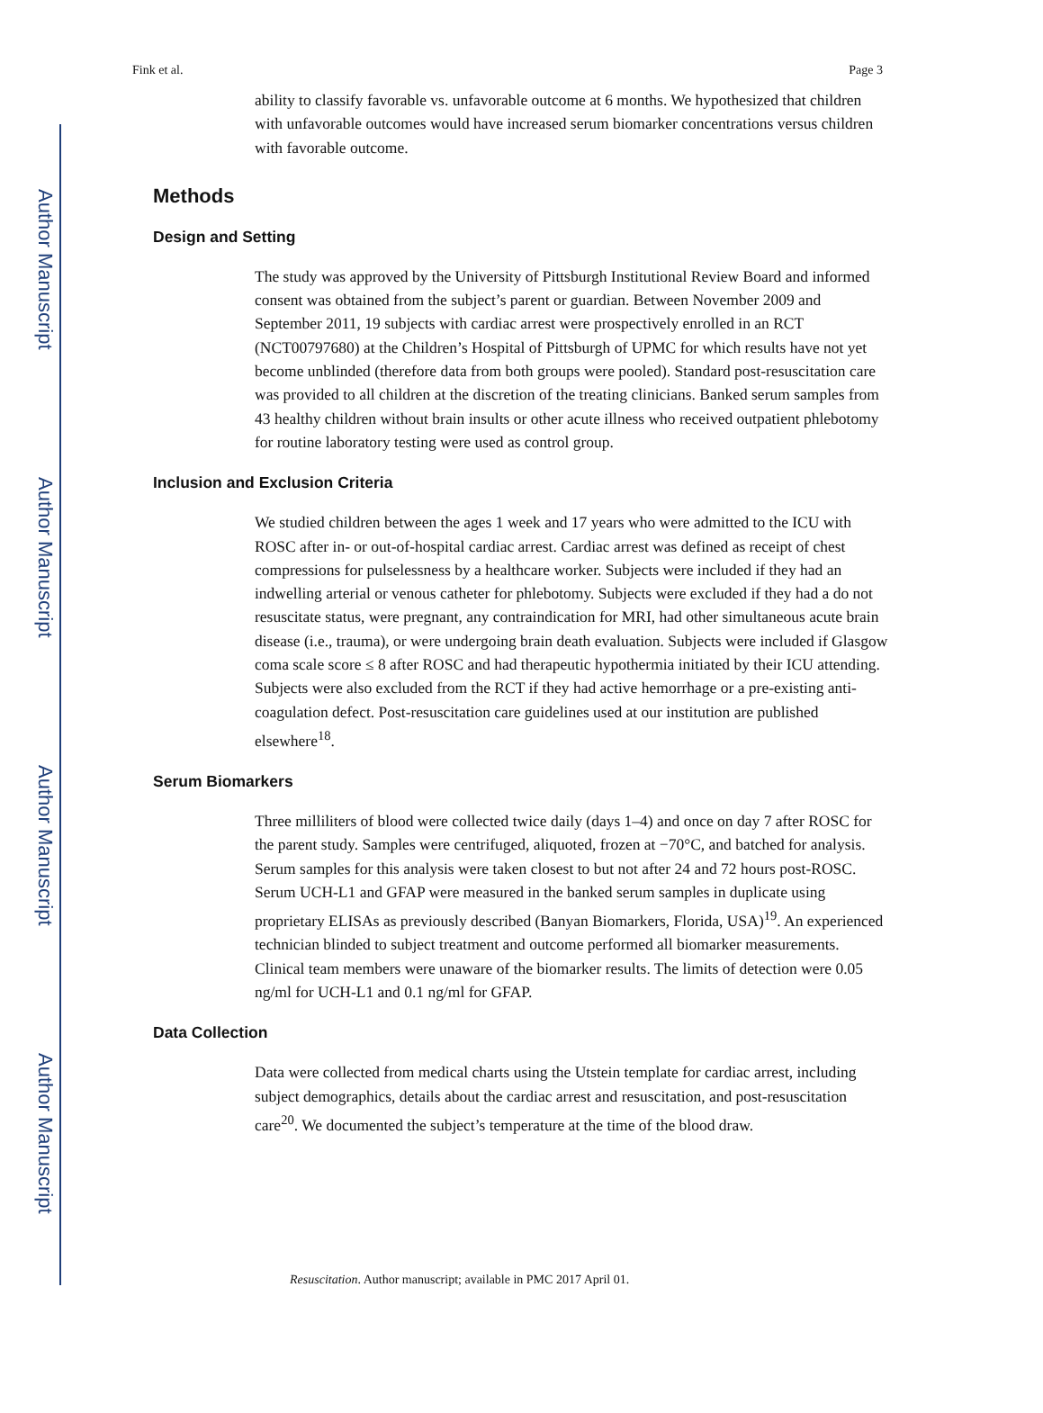Author Manuscript
Author Manuscript
Author Manuscript
Author Manuscript
Fink et al. Page 3
ability to classify favorable vs. unfavorable outcome at 6 months. We hypothesized that children with unfavorable outcomes would have increased serum biomarker concentrations versus children with favorable outcome.
Methods
Design and Setting
The study was approved by the University of Pittsburgh Institutional Review Board and informed consent was obtained from the subject’s parent or guardian. Between November 2009 and September 2011, 19 subjects with cardiac arrest were prospectively enrolled in an RCT (NCT00797680) at the Children’s Hospital of Pittsburgh of UPMC for which results have not yet become unblinded (therefore data from both groups were pooled). Standard post-resuscitation care was provided to all children at the discretion of the treating clinicians. Banked serum samples from 43 healthy children without brain insults or other acute illness who received outpatient phlebotomy for routine laboratory testing were used as control group.
Inclusion and Exclusion Criteria
We studied children between the ages 1 week and 17 years who were admitted to the ICU with ROSC after in- or out-of-hospital cardiac arrest. Cardiac arrest was defined as receipt of chest compressions for pulselessness by a healthcare worker. Subjects were included if they had an indwelling arterial or venous catheter for phlebotomy. Subjects were excluded if they had a do not resuscitate status, were pregnant, any contraindication for MRI, had other simultaneous acute brain disease (i.e., trauma), or were undergoing brain death evaluation. Subjects were included if Glasgow coma scale score ≤ 8 after ROSC and had therapeutic hypothermia initiated by their ICU attending. Subjects were also excluded from the RCT if they had active hemorrhage or a pre-existing anti-coagulation defect. Post-resuscitation care guidelines used at our institution are published elsewhere<sup>18</sup>.
Serum Biomarkers
Three milliliters of blood were collected twice daily (days 1–4) and once on day 7 after ROSC for the parent study. Samples were centrifuged, aliquoted, frozen at −70°C, and batched for analysis. Serum samples for this analysis were taken closest to but not after 24 and 72 hours post-ROSC. Serum UCH-L1 and GFAP were measured in the banked serum samples in duplicate using proprietary ELISAs as previously described (Banyan Biomarkers, Florida, USA)<sup>19</sup>. An experienced technician blinded to subject treatment and outcome performed all biomarker measurements. Clinical team members were unaware of the biomarker results. The limits of detection were 0.05 ng/ml for UCH-L1 and 0.1 ng/ml for GFAP.
Data Collection
Data were collected from medical charts using the Utstein template for cardiac arrest, including subject demographics, details about the cardiac arrest and resuscitation, and post-resuscitation care<sup>20</sup>. We documented the subject’s temperature at the time of the blood draw.
Resuscitation. Author manuscript; available in PMC 2017 April 01.